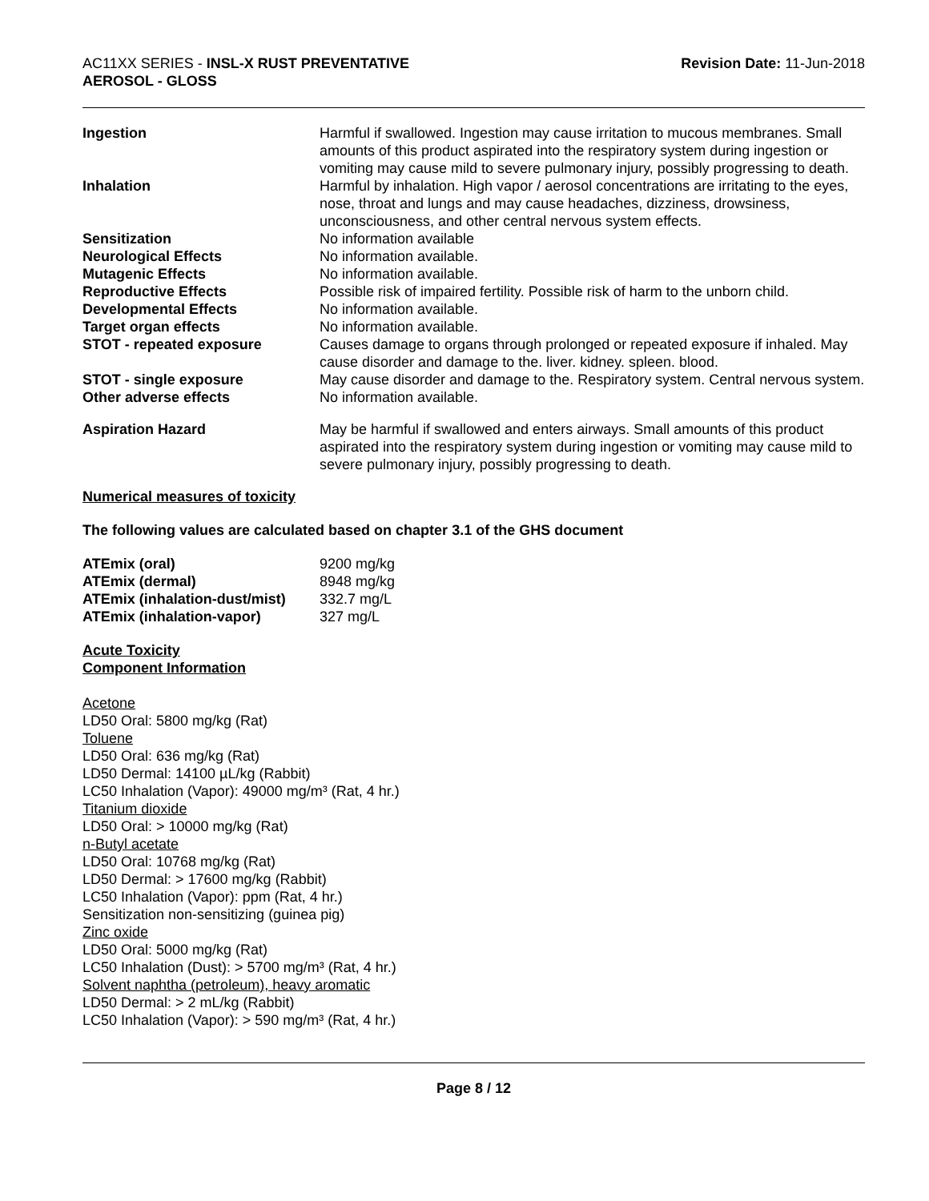AC11XX SERIES - INSL-X RUST PREVENTATIVE
AEROSOL - GLOSS
Revision Date: 11-Jun-2018
| Ingestion | Harmful if swallowed. Ingestion may cause irritation to mucous membranes. Small amounts of this product aspirated into the respiratory system during ingestion or vomiting may cause mild to severe pulmonary injury, possibly progressing to death. |
| Inhalation | Harmful by inhalation. High vapor / aerosol concentrations are irritating to the eyes, nose, throat and lungs and may cause headaches, dizziness, drowsiness, unconsciousness, and other central nervous system effects. |
| Sensitization | No information available |
| Neurological Effects | No information available. |
| Mutagenic Effects | No information available. |
| Reproductive Effects | Possible risk of impaired fertility. Possible risk of harm to the unborn child. |
| Developmental Effects | No information available. |
| Target organ effects | No information available. |
| STOT - repeated exposure | Causes damage to organs through prolonged or repeated exposure if inhaled. May cause disorder and damage to the. liver. kidney. spleen. blood. |
| STOT - single exposure | May cause disorder and damage to the. Respiratory system. Central nervous system. |
| Other adverse effects | No information available. |
| Aspiration Hazard | May be harmful if swallowed and enters airways. Small amounts of this product aspirated into the respiratory system during ingestion or vomiting may cause mild to severe pulmonary injury, possibly progressing to death. |
Numerical measures of toxicity
The following values are calculated based on chapter 3.1 of the GHS document
| ATEmix (oral) | 9200 mg/kg |
| ATEmix (dermal) | 8948 mg/kg |
| ATEmix (inhalation-dust/mist) | 332.7 mg/L |
| ATEmix (inhalation-vapor) | 327 mg/L |
Acute Toxicity
Component Information
Acetone
LD50 Oral: 5800 mg/kg (Rat)
Toluene
LD50 Oral: 636 mg/kg (Rat)
LD50 Dermal: 14100 µL/kg (Rabbit)
LC50 Inhalation (Vapor): 49000 mg/m³ (Rat, 4 hr.)
Titanium dioxide
LD50 Oral: > 10000 mg/kg (Rat)
n-Butyl acetate
LD50 Oral: 10768 mg/kg (Rat)
LD50 Dermal: > 17600 mg/kg (Rabbit)
LC50 Inhalation (Vapor): ppm (Rat, 4 hr.)
Sensitization non-sensitizing (guinea pig)
Zinc oxide
LD50 Oral: 5000 mg/kg (Rat)
LC50 Inhalation (Dust): > 5700 mg/m³ (Rat, 4 hr.)
Solvent naphtha (petroleum), heavy aromatic
LD50 Dermal: > 2 mL/kg (Rabbit)
LC50 Inhalation (Vapor): > 590 mg/m³ (Rat, 4 hr.)
Page 8 / 12